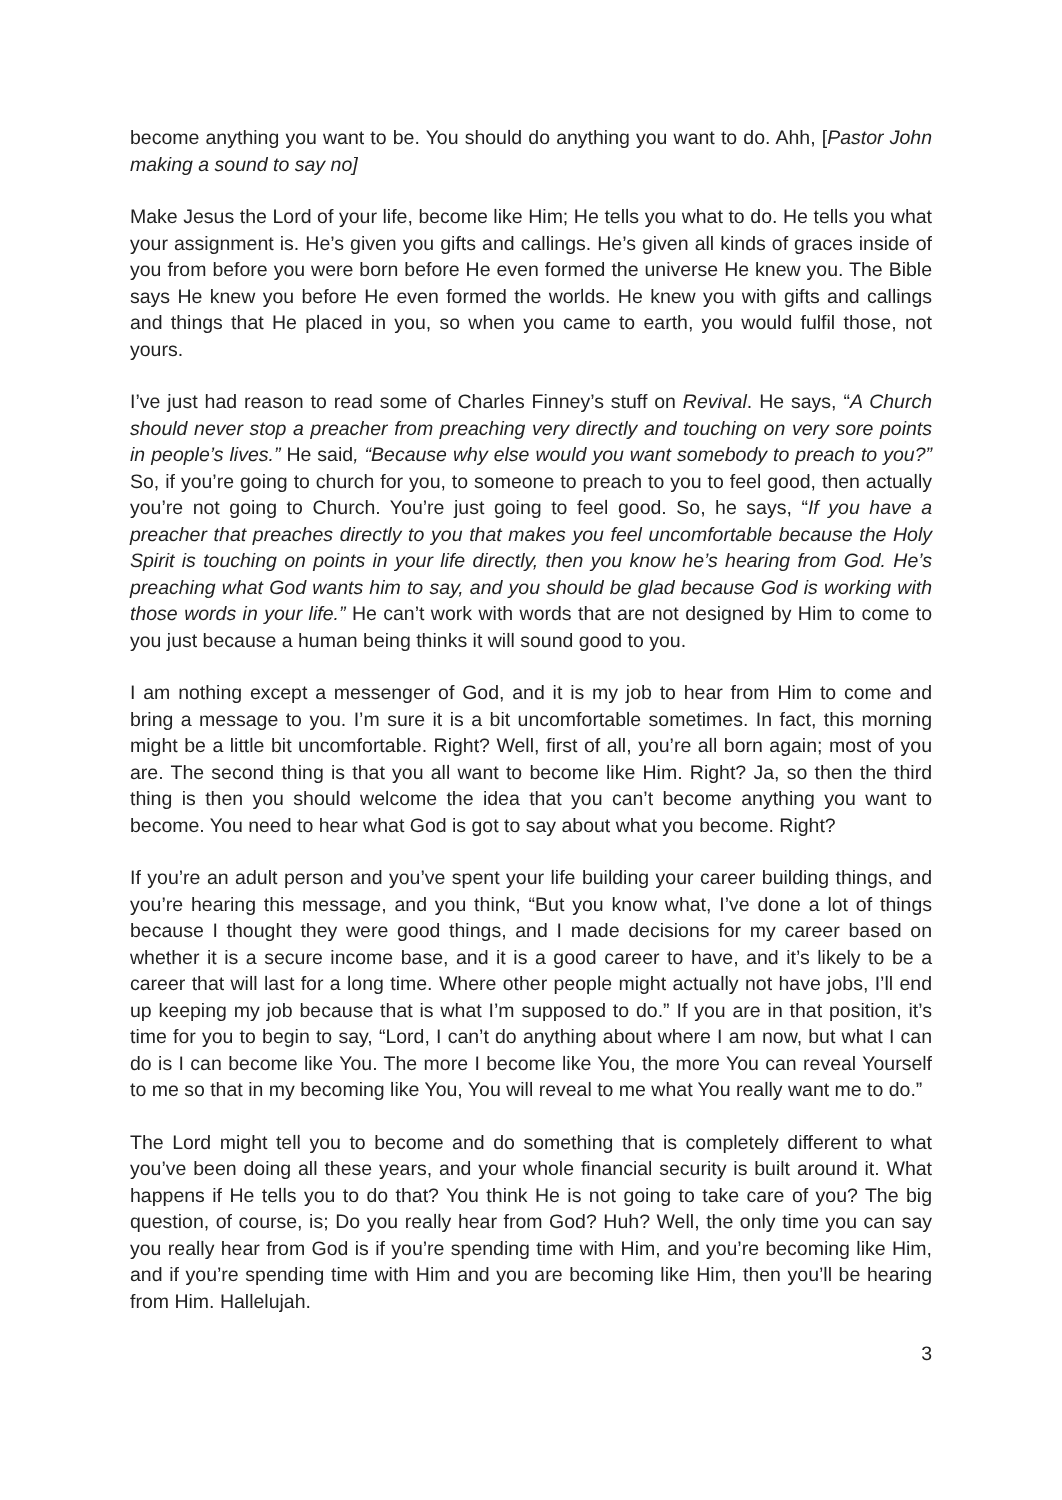become anything you want to be. You should do anything you want to do. Ahh, [Pastor John making a sound to say no]
Make Jesus the Lord of your life, become like Him; He tells you what to do. He tells you what your assignment is. He’s given you gifts and callings. He’s given all kinds of graces inside of you from before you were born before He even formed the universe He knew you. The Bible says He knew you before He even formed the worlds. He knew you with gifts and callings and things that He placed in you, so when you came to earth, you would fulfil those, not yours.
I’ve just had reason to read some of Charles Finney’s stuff on Revival. He says, “A Church should never stop a preacher from preaching very directly and touching on very sore points in people’s lives.” He said, “Because why else would you want somebody to preach to you?” So, if you’re going to church for you, to someone to preach to you to feel good, then actually you’re not going to Church. You’re just going to feel good. So, he says, “If you have a preacher that preaches directly to you that makes you feel uncomfortable because the Holy Spirit is touching on points in your life directly, then you know he’s hearing from God. He’s preaching what God wants him to say, and you should be glad because God is working with those words in your life.” He can’t work with words that are not designed by Him to come to you just because a human being thinks it will sound good to you.
I am nothing except a messenger of God, and it is my job to hear from Him to come and bring a message to you. I’m sure it is a bit uncomfortable sometimes. In fact, this morning might be a little bit uncomfortable. Right? Well, first of all, you’re all born again; most of you are. The second thing is that you all want to become like Him. Right? Ja, so then the third thing is then you should welcome the idea that you can’t become anything you want to become. You need to hear what God is got to say about what you become. Right?
If you’re an adult person and you’ve spent your life building your career building things, and you’re hearing this message, and you think, “But you know what, I’ve done a lot of things because I thought they were good things, and I made decisions for my career based on whether it is a secure income base, and it is a good career to have, and it’s likely to be a career that will last for a long time. Where other people might actually not have jobs, I’ll end up keeping my job because that is what I’m supposed to do.” If you are in that position, it’s time for you to begin to say, “Lord, I can’t do anything about where I am now, but what I can do is I can become like You. The more I become like You, the more You can reveal Yourself to me so that in my becoming like You, You will reveal to me what You really want me to do.”
The Lord might tell you to become and do something that is completely different to what you’ve been doing all these years, and your whole financial security is built around it. What happens if He tells you to do that? You think He is not going to take care of you? The big question, of course, is; Do you really hear from God? Huh? Well, the only time you can say you really hear from God is if you’re spending time with Him, and you’re becoming like Him, and if you’re spending time with Him and you are becoming like Him, then you’ll be hearing from Him. Hallelujah.
3